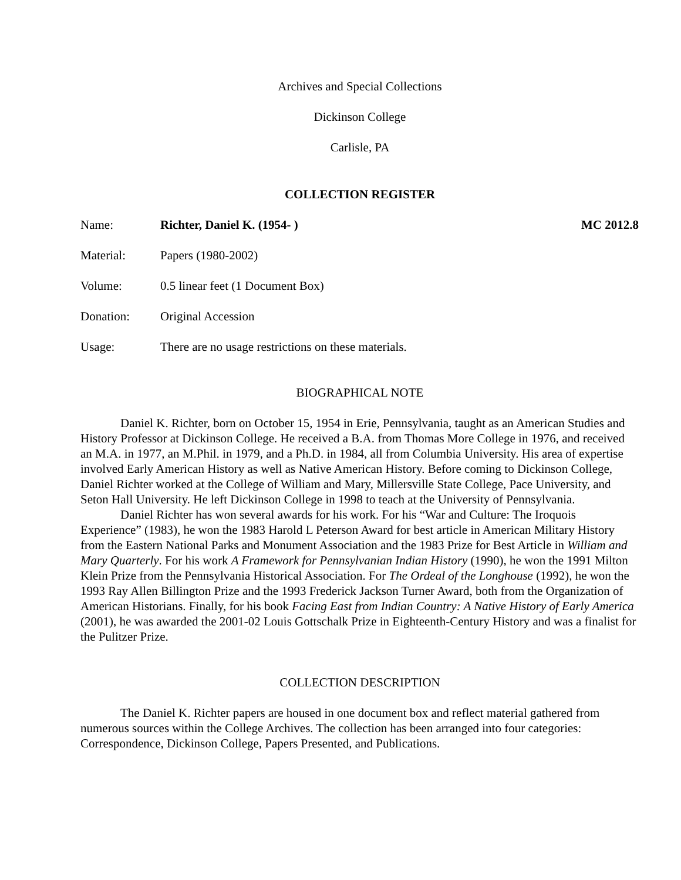Archives and Special Collections
Dickinson College
Carlisle, PA
COLLECTION REGISTER
Name: Richter, Daniel K. (1954- ) MC 2012.8
Material: Papers (1980-2002)
Volume: 0.5 linear feet (1 Document Box)
Donation: Original Accession
Usage: There are no usage restrictions on these materials.
BIOGRAPHICAL NOTE
Daniel K. Richter, born on October 15, 1954 in Erie, Pennsylvania, taught as an American Studies and History Professor at Dickinson College. He received a B.A. from Thomas More College in 1976, and received an M.A. in 1977, an M.Phil. in 1979, and a Ph.D. in 1984, all from Columbia University. His area of expertise involved Early American History as well as Native American History. Before coming to Dickinson College, Daniel Richter worked at the College of William and Mary, Millersville State College, Pace University, and Seton Hall University. He left Dickinson College in 1998 to teach at the University of Pennsylvania.
Daniel Richter has won several awards for his work. For his “War and Culture: The Iroquois Experience” (1983), he won the 1983 Harold L Peterson Award for best article in American Military History from the Eastern National Parks and Monument Association and the 1983 Prize for Best Article in William and Mary Quarterly. For his work A Framework for Pennsylvanian Indian History (1990), he won the 1991 Milton Klein Prize from the Pennsylvania Historical Association. For The Ordeal of the Longhouse (1992), he won the 1993 Ray Allen Billington Prize and the 1993 Frederick Jackson Turner Award, both from the Organization of American Historians. Finally, for his book Facing East from Indian Country: A Native History of Early America (2001), he was awarded the 2001-02 Louis Gottschalk Prize in Eighteenth-Century History and was a finalist for the Pulitzer Prize.
COLLECTION DESCRIPTION
The Daniel K. Richter papers are housed in one document box and reflect material gathered from numerous sources within the College Archives. The collection has been arranged into four categories: Correspondence, Dickinson College, Papers Presented, and Publications.